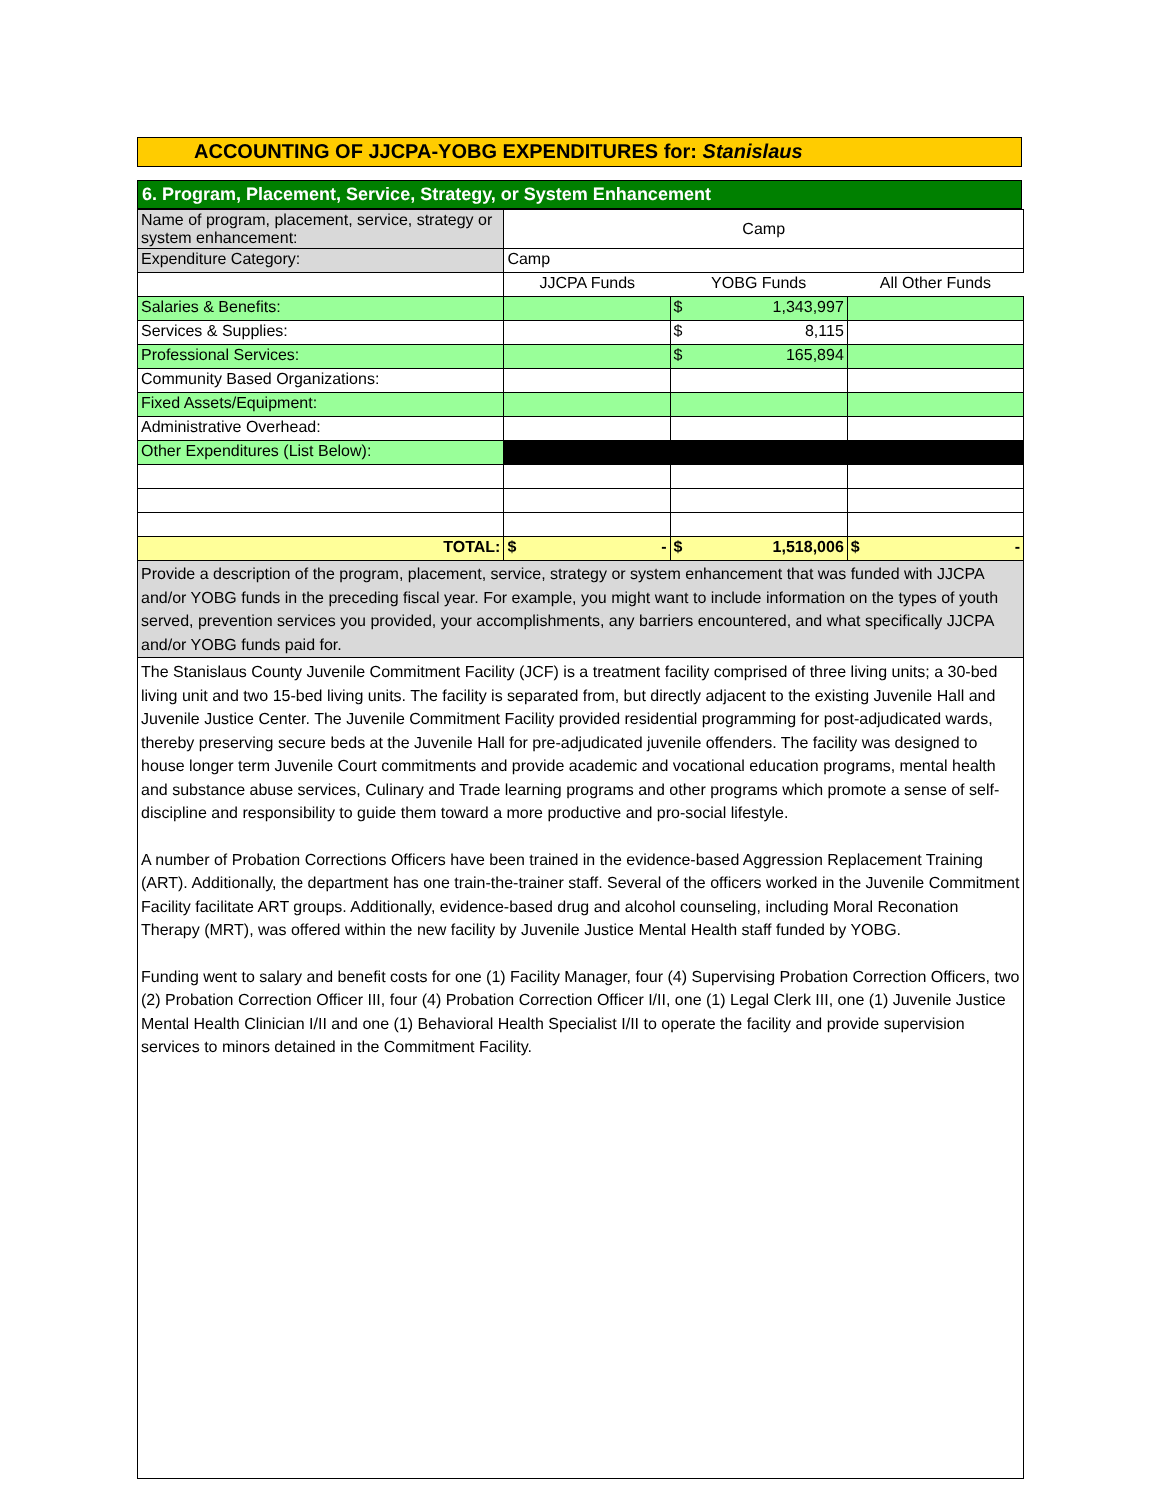ACCOUNTING OF JJCPA-YOBG EXPENDITURES for: Stanislaus
6. Program, Placement, Service, Strategy, or System Enhancement
| Name of program, placement, service, strategy or system enhancement: | Camp | | |
| Expenditure Category: | Camp | | |
| | JJCPA Funds | YOBG Funds | All Other Funds |
| Salaries & Benefits: | | $ 1,343,997 | |
| Services & Supplies: | | $ 8,115 | |
| Professional Services: | | $ 165,894 | |
| Community Based Organizations: | | | |
| Fixed Assets/Equipment: | | | |
| Administrative Overhead: | | | |
| Other Expenditures (List Below): | | | |
| TOTAL: | $ - | $ 1,518,006 | $ - |
| Provide a description of the program, placement, service, strategy or system enhancement that was funded with JJCPA and/or YOBG funds in the preceding fiscal year. For example, you might want to include information on the types of youth served, prevention services you provided, your accomplishments, any barriers encountered, and what specifically JJCPA and/or YOBG funds paid for. | | | |
The Stanislaus County Juvenile Commitment Facility (JCF) is a treatment facility comprised of three living units; a 30-bed living unit and two 15-bed living units. The facility is separated from, but directly adjacent to the existing Juvenile Hall and Juvenile Justice Center. The Juvenile Commitment Facility provided residential programming for post-adjudicated wards, thereby preserving secure beds at the Juvenile Hall for pre-adjudicated juvenile offenders. The facility was designed to house longer term Juvenile Court commitments and provide academic and vocational education programs, mental health and substance abuse services, Culinary and Trade learning programs and other programs which promote a sense of self-discipline and responsibility to guide them toward a more productive and pro-social lifestyle.
A number of Probation Corrections Officers have been trained in the evidence-based Aggression Replacement Training (ART). Additionally, the department has one train-the-trainer staff. Several of the officers worked in the Juvenile Commitment Facility facilitate ART groups. Additionally, evidence-based drug and alcohol counseling, including Moral Reconation Therapy (MRT), was offered within the new facility by Juvenile Justice Mental Health staff funded by YOBG.
Funding went to salary and benefit costs for one (1) Facility Manager, four (4) Supervising Probation Correction Officers, two (2) Probation Correction Officer III, four (4) Probation Correction Officer I/II, one (1) Legal Clerk III, one (1) Juvenile Justice Mental Health Clinician I/II and one (1) Behavioral Health Specialist I/II to operate the facility and provide supervision services to minors detained in the Commitment Facility.